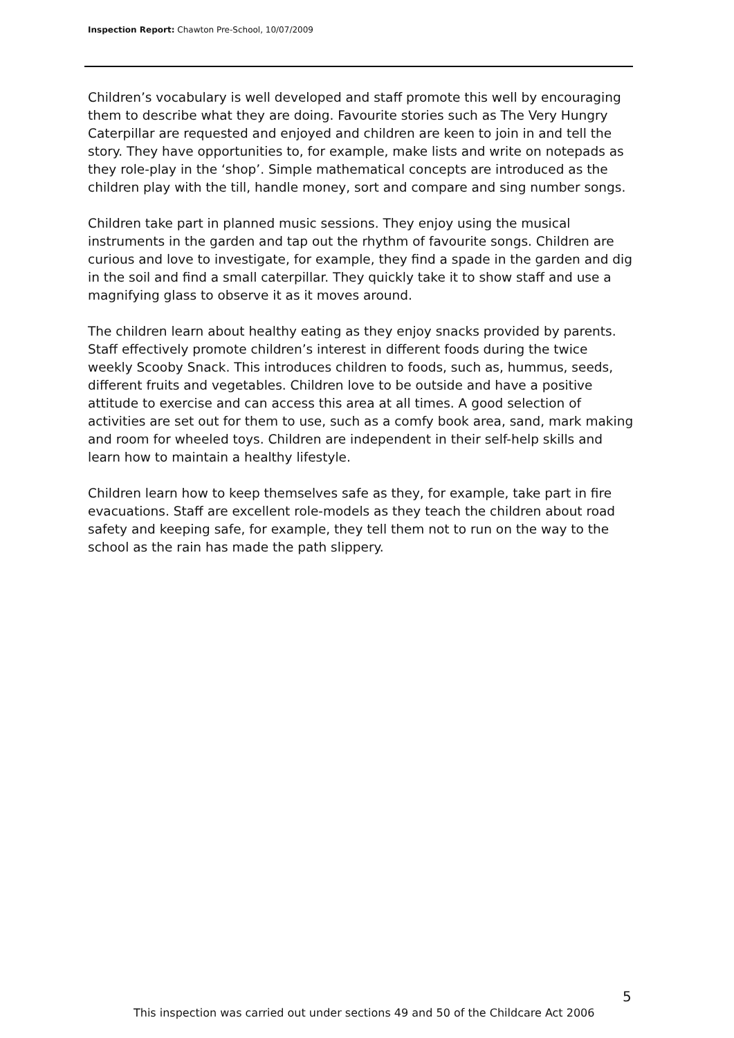Inspection Report: Chawton Pre-School, 10/07/2009
Children’s vocabulary is well developed and staff promote this well by encouraging them to describe what they are doing. Favourite stories such as The Very Hungry Caterpillar are requested and enjoyed and children are keen to join in and tell the story. They have opportunities to, for example, make lists and write on notepads as they role-play in the ‘shop’. Simple mathematical concepts are introduced as the children play with the till, handle money, sort and compare and sing number songs.
Children take part in planned music sessions. They enjoy using the musical instruments in the garden and tap out the rhythm of favourite songs. Children are curious and love to investigate, for example, they find a spade in the garden and dig in the soil and find a small caterpillar. They quickly take it to show staff and use a magnifying glass to observe it as it moves around.
The children learn about healthy eating as they enjoy snacks provided by parents. Staff effectively promote children’s interest in different foods during the twice weekly Scooby Snack. This introduces children to foods, such as, hummus, seeds, different fruits and vegetables. Children love to be outside and have a positive attitude to exercise and can access this area at all times. A good selection of activities are set out for them to use, such as a comfy book area, sand, mark making and room for wheeled toys. Children are independent in their self-help skills and learn how to maintain a healthy lifestyle.
Children learn how to keep themselves safe as they, for example, take part in fire evacuations. Staff are excellent role-models as they teach the children about road safety and keeping safe, for example, they tell them not to run on the way to the school as the rain has made the path slippery.
5
This inspection was carried out under sections 49 and 50 of the Childcare Act 2006